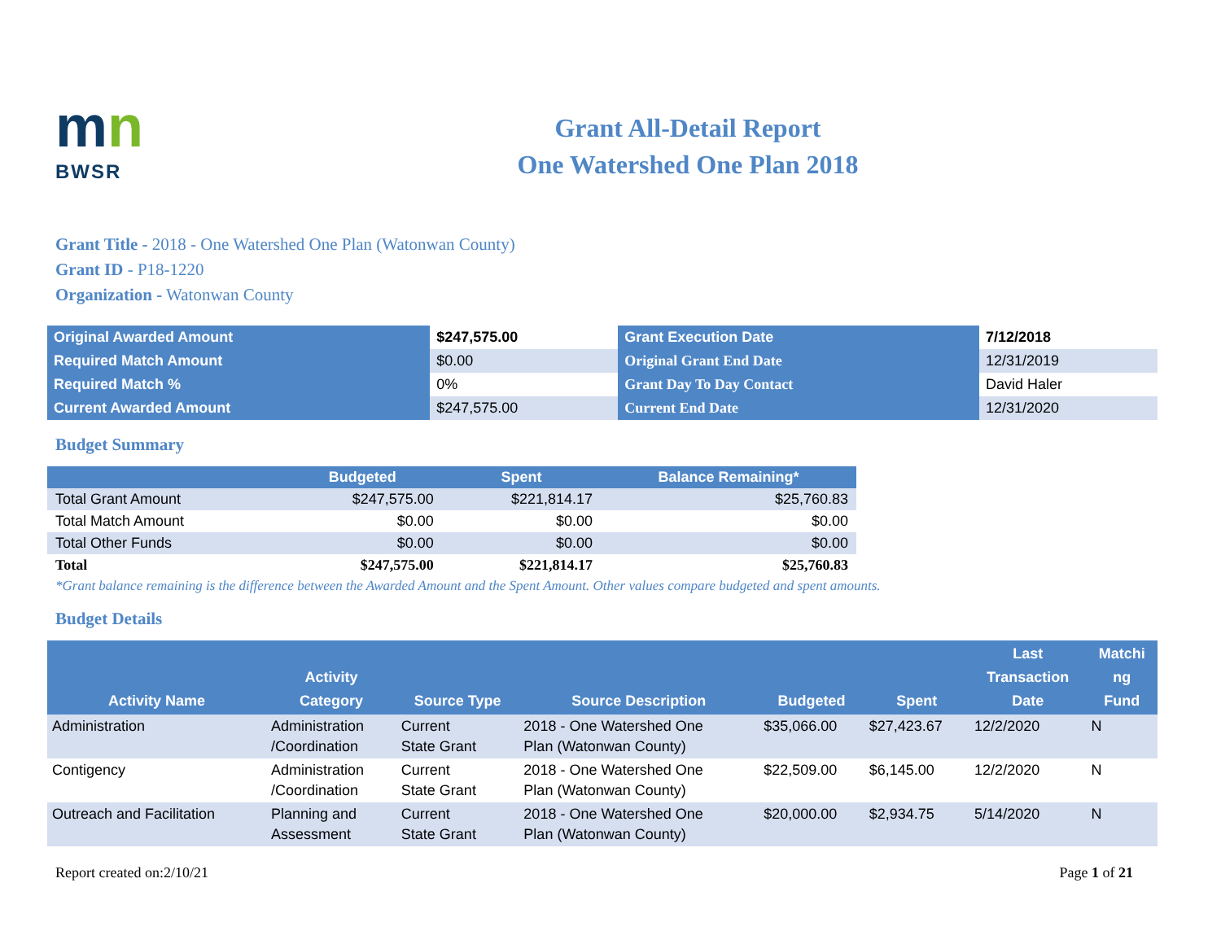mn
BWSR
Grant All-Detail Report
One Watershed One Plan 2018
Grant Title - 2018 - One Watershed One Plan (Watonwan County)
Grant ID - P18-1220
Organization - Watonwan County
| Original Awarded Amount | $247,575.00 | Grant Execution Date | 7/12/2018 |
| Required Match Amount | $0.00 | Original Grant End Date | 12/31/2019 |
| Required Match % | 0% | Grant Day To Day Contact | David Haler |
| Current Awarded Amount | $247,575.00 | Current End Date | 12/31/2020 |
Budget Summary
| | Budgeted | Spent | Balance Remaining* |
| --- | --- | --- | --- |
| Total Grant Amount | $247,575.00 | $221,814.17 | $25,760.83 |
| Total Match Amount | $0.00 | $0.00 | $0.00 |
| Total Other Funds | $0.00 | $0.00 | $0.00 |
| Total | $247,575.00 | $221,814.17 | $25,760.83 |
*Grant balance remaining is the difference between the Awarded Amount and the Spent Amount. Other values compare budgeted and spent amounts.
Budget Details
| Activity Name | Activity Category | Source Type | Source Description | Budgeted | Spent | Last Transaction Date | Matchi ng Fund |
| --- | --- | --- | --- | --- | --- | --- | --- |
| Administration | Administration /Coordination | Current State Grant | 2018 - One Watershed One Plan (Watonwan County) | $35,066.00 | $27,423.67 | 12/2/2020 | N |
| Contigency | Administration /Coordination | Current State Grant | 2018 - One Watershed One Plan (Watonwan County) | $22,509.00 | $6,145.00 | 12/2/2020 | N |
| Outreach and Facilitation | Planning and Assessment | Current State Grant | 2018 - One Watershed One Plan (Watonwan County) | $20,000.00 | $2,934.75 | 5/14/2020 | N |
Report created on:2/10/21 Page 1 of 21